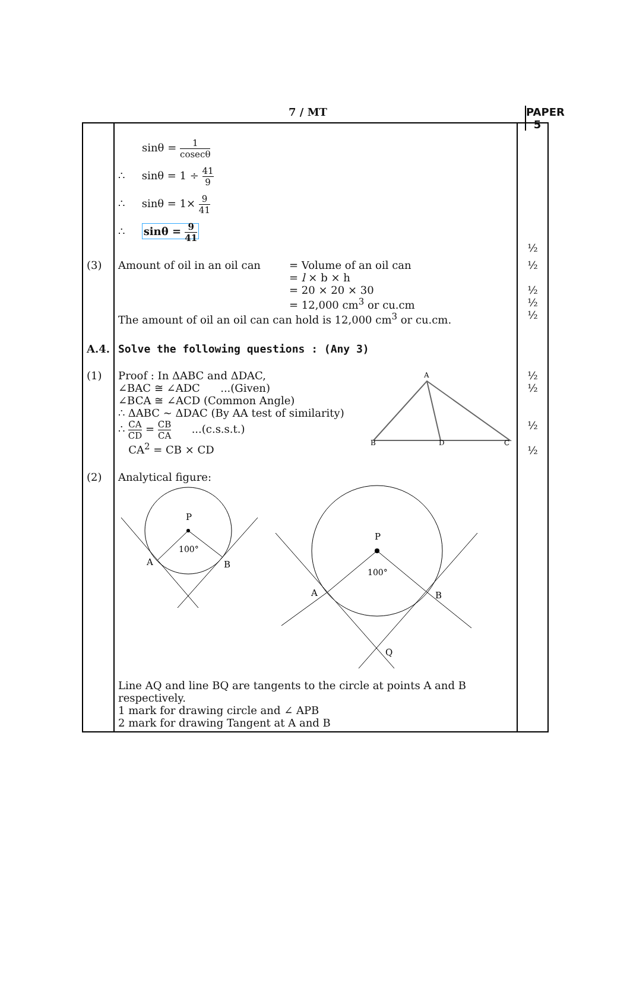7 / MT PAPER 5
| | sinθ = 1 cosecθ ∴ sinθ = 1 ÷ 41 9 ∴ sinθ = 1× 9 41 ∴ sinθ = 9 41 | ½ |
| (3) | Amount of oil in an oil can = Volume of an oil can = l × b × h = 20 × 20 × 30 = 12,000 cm<sup>3</sup> or cu.cm The amount of oil an oil can can hold is 12,000 cm<sup>3</sup> or cu.cm. | ½ ½ ½ ½ |
| A.4. | Solve the following questions : (Any 3) | |
| (1) | Proof : In ΔABC and ΔDAC, ∠BAC ≅ ∠ADC ...(Given) ∠BCA ≅ ∠ACD (Common Angle) ∴ ΔABC ~ ΔDAC (By AA test of similarity) ∴ CA CD = CB CA ...(c.s.s.t.) CA<sup>2</sup> = CB × CD A B D C | ½ ½ ½ ½ |
| (2) | Analytical figure: P 100° A B P 100° A B Q Line AQ and line BQ are tangents to the circle at points A and B respectively. 1 mark for drawing circle and ∠ APB 2 mark for drawing Tangent at A and B | |